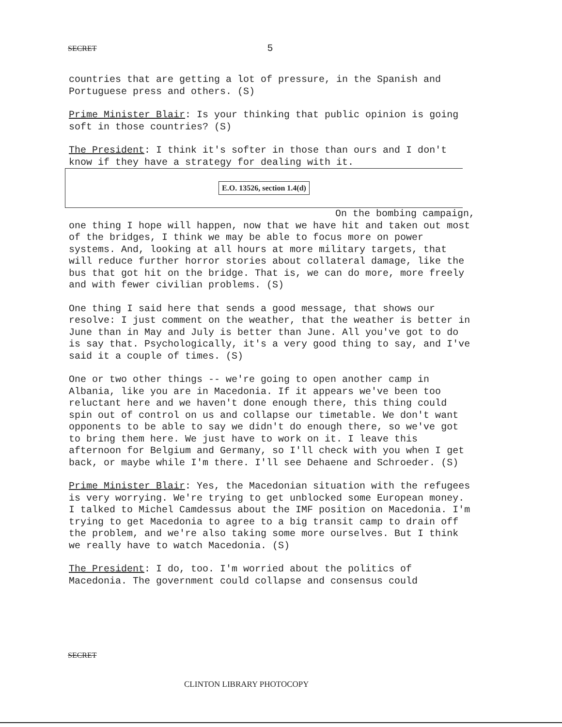SECRET 5
countries that are getting a lot of pressure, in the Spanish and Portuguese press and others. (S)
Prime Minister Blair: Is your thinking that public opinion is going soft in those countries? (S)
The President: I think it's softer in those than ours and I don't know if they have a strategy for dealing with it.
E.O. 13526, section 1.4(d)
On the bombing campaign, one thing I hope will happen, now that we have hit and taken out most of the bridges, I think we may be able to focus more on power systems. And, looking at all hours at more military targets, that will reduce further horror stories about collateral damage, like the bus that got hit on the bridge. That is, we can do more, more freely and with fewer civilian problems. (S)
One thing I said here that sends a good message, that shows our resolve: I just comment on the weather, that the weather is better in June than in May and July is better than June. All you've got to do is say that. Psychologically, it's a very good thing to say, and I've said it a couple of times. (S)
One or two other things -- we're going to open another camp in Albania, like you are in Macedonia. If it appears we've been too reluctant here and we haven't done enough there, this thing could spin out of control on us and collapse our timetable. We don't want opponents to be able to say we didn't do enough there, so we've got to bring them here. We just have to work on it. I leave this afternoon for Belgium and Germany, so I'll check with you when I get back, or maybe while I'm there. I'll see Dehaene and Schroeder. (S)
Prime Minister Blair: Yes, the Macedonian situation with the refugees is very worrying. We're trying to get unblocked some European money. I talked to Michel Camdessus about the IMF position on Macedonia. I'm trying to get Macedonia to agree to a big transit camp to drain off the problem, and we're also taking some more ourselves. But I think we really have to watch Macedonia. (S)
The President: I do, too. I'm worried about the politics of Macedonia. The government could collapse and consensus could
SECRET
CLINTON LIBRARY PHOTOCOPY